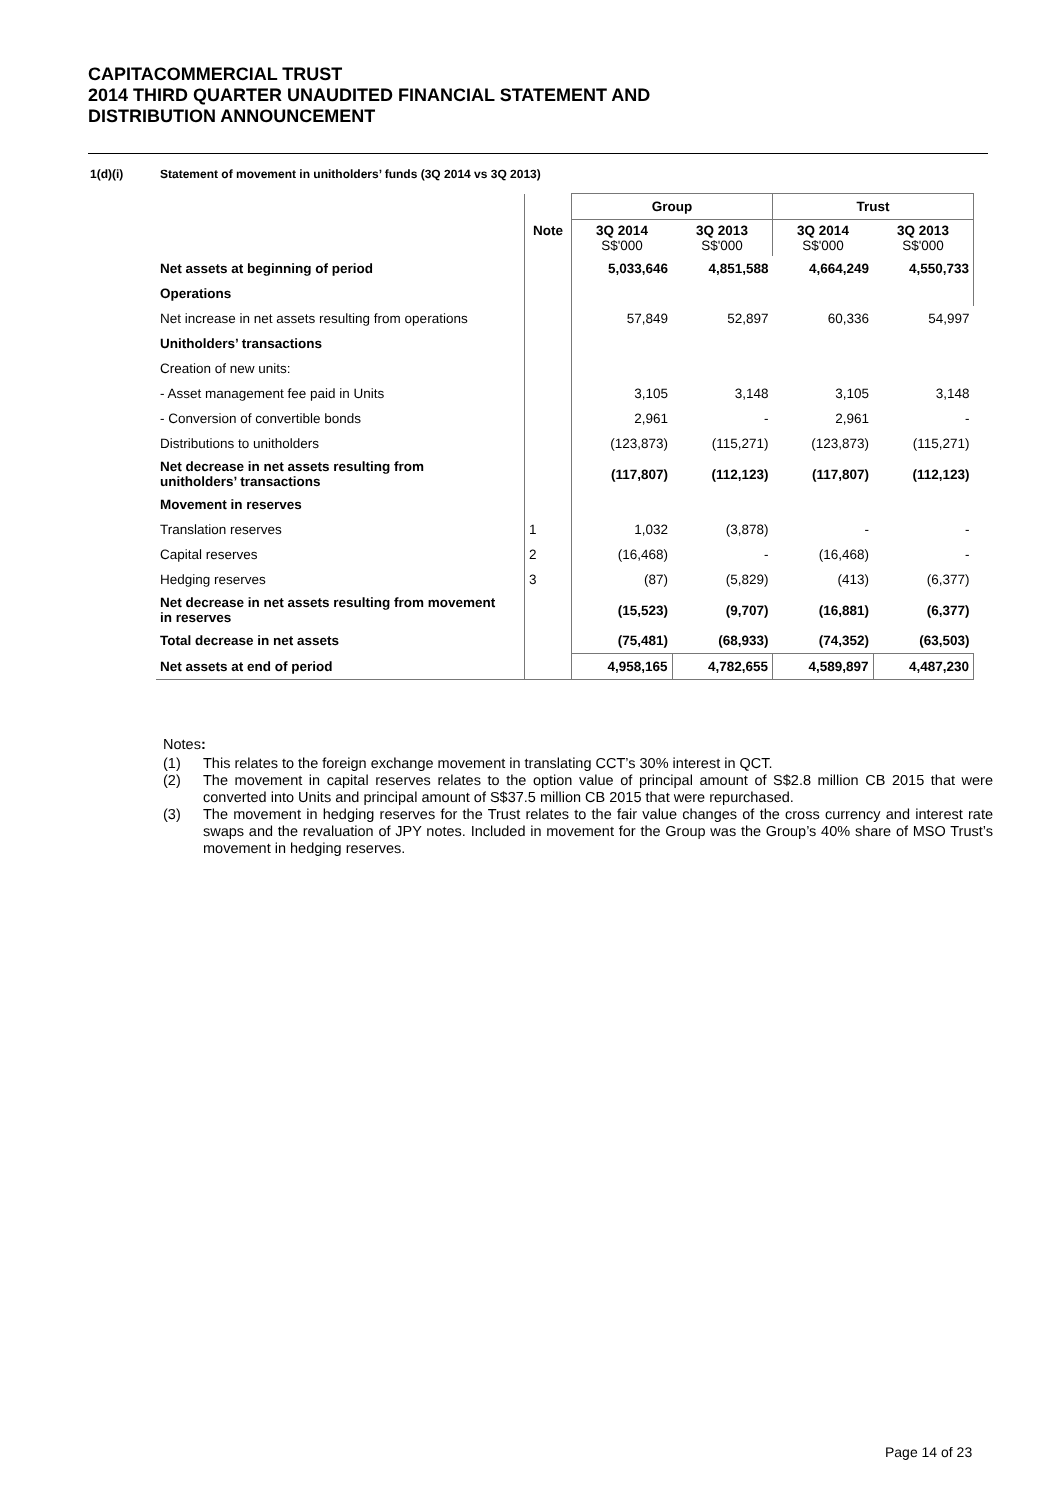CAPITACOMMERCIAL TRUST
2014 THIRD QUARTER UNAUDITED FINANCIAL STATEMENT AND
DISTRIBUTION ANNOUNCEMENT
1(d)(i) Statement of movement in unitholders’ funds (3Q 2014 vs 3Q 2013)
| | | Group | | Trust | |
| --- | --- | --- | --- | --- | --- |
| | Note | 3Q 2014 S$'000 | 3Q 2013 S$'000 | 3Q 2014 S$'000 | 3Q 2013 S$'000 |
| Net assets at beginning of period | | 5,033,646 | 4,851,588 | 4,664,249 | 4,550,733 |
| Operations | | | | | |
| Net increase in net assets resulting from operations | | 57,849 | 52,897 | 60,336 | 54,997 |
| Unitholders’ transactions | | | | | |
| Creation of new units: | | | | | |
| - Asset management fee paid in Units | | 3,105 | 3,148 | 3,105 | 3,148 |
| - Conversion of convertible bonds | | 2,961 | - | 2,961 | - |
| Distributions to unitholders | | (123,873) | (115,271) | (123,873) | (115,271) |
| Net decrease in net assets resulting from unitholders’ transactions | | (117,807) | (112,123) | (117,807) | (112,123) |
| Movement in reserves | | | | | |
| Translation reserves | 1 | 1,032 | (3,878) | - | - |
| Capital reserves | 2 | (16,468) | - | (16,468) | - |
| Hedging reserves | 3 | (87) | (5,829) | (413) | (6,377) |
| Net decrease in net assets resulting from movement in reserves | | (15,523) | (9,707) | (16,881) | (6,377) |
| Total decrease in net assets | | (75,481) | (68,933) | (74,352) | (63,503) |
| Net assets at end of period | | 4,958,165 | 4,782,655 | 4,589,897 | 4,487,230 |
Notes:
(1) This relates to the foreign exchange movement in translating CCT’s 30% interest in QCT.
(2) The movement in capital reserves relates to the option value of principal amount of S$2.8 million CB 2015 that were converted into Units and principal amount of S$37.5 million CB 2015 that were repurchased.
(3) The movement in hedging reserves for the Trust relates to the fair value changes of the cross currency and interest rate swaps and the revaluation of JPY notes. Included in movement for the Group was the Group’s 40% share of MSO Trust’s movement in hedging reserves.
Page 14 of 23